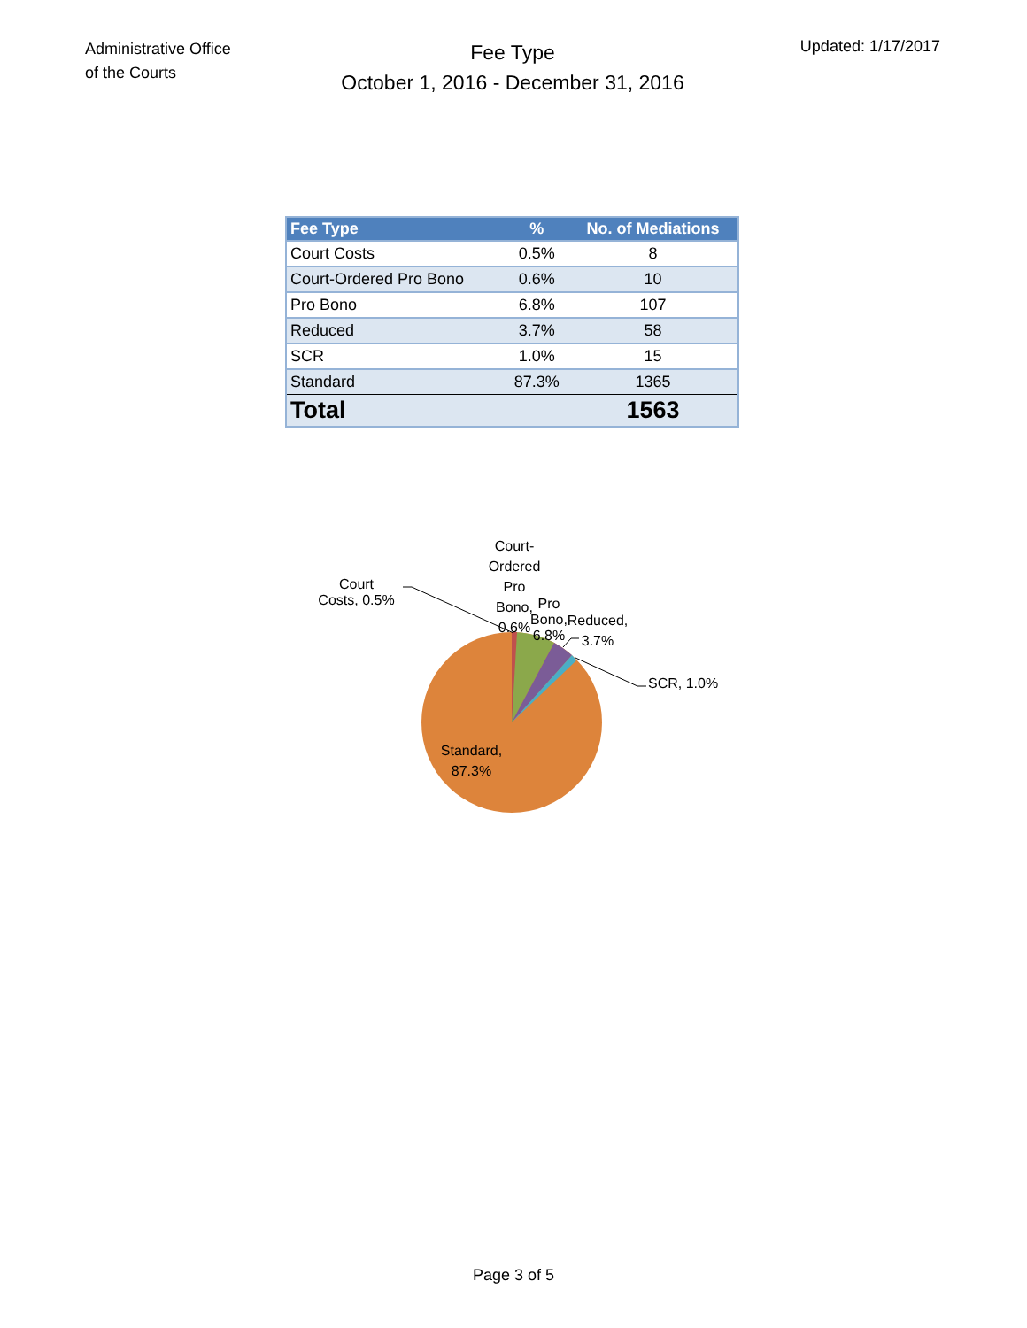Administrative Office
of the Courts
Fee Type
October 1, 2016 - December 31, 2016
Updated: 1/17/2017
| Fee Type | % | No. of Mediations |
| --- | --- | --- |
| Court Costs | 0.5% | 8 |
| Court-Ordered Pro Bono | 0.6% | 10 |
| Pro Bono | 6.8% | 107 |
| Reduced | 3.7% | 58 |
| SCR | 1.0% | 15 |
| Standard | 87.3% | 1365 |
| Total | | 1563 |
Court
Costs, 0.5%
Court-
Ordered
Pro
Bono,
0.6%
Pro Bono, 6.8%
Reduced,
3.7%
SCR, 1.0%
Standard,
87.3%
Page 3 of 5